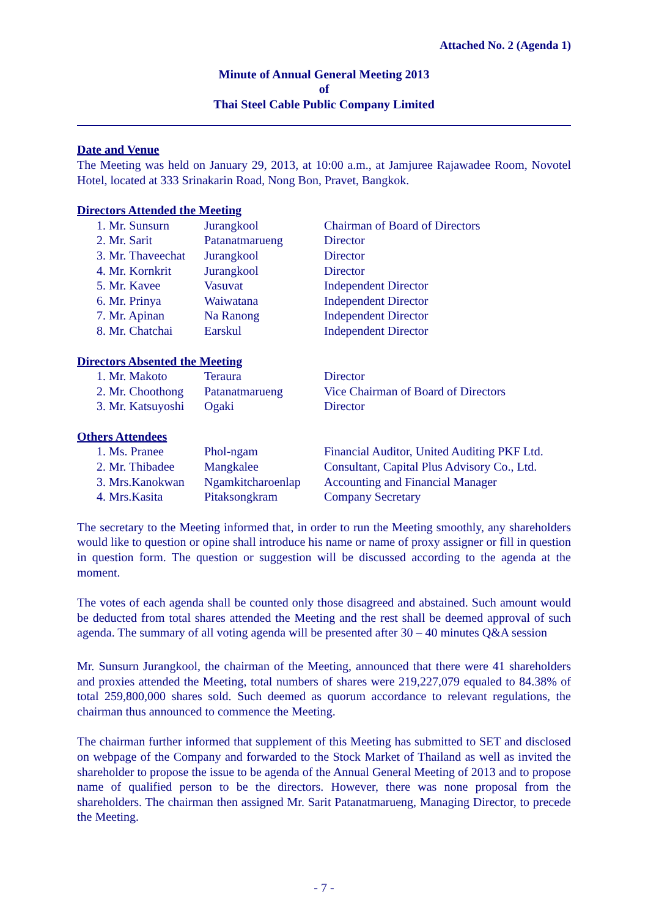Attached No. 2 (Agenda 1)
Minute of Annual General Meeting 2013
of
Thai Steel Cable Public Company Limited
Date and Venue
The Meeting was held on January 29, 2013, at 10:00 a.m., at Jamjuree Rajawadee Room, Novotel Hotel, located at 333 Srinakarin Road, Nong Bon, Pravet, Bangkok.
Directors Attended the Meeting
| 1. Mr. Sunsurn | Jurangkool | Chairman of Board of Directors |
| 2. Mr. Sarit | Patanatmarueng | Director |
| 3. Mr. Thaveechat | Jurangkool | Director |
| 4. Mr. Kornkrit | Jurangkool | Director |
| 5. Mr. Kavee | Vasuvat | Independent Director |
| 6. Mr. Prinya | Waiwatana | Independent Director |
| 7. Mr. Apinan | Na Ranong | Independent Director |
| 8. Mr. Chatchai | Earskul | Independent Director |
Directors Absented the Meeting
| 1. Mr. Makoto | Teraura | Director |
| 2. Mr. Choothong | Patanatmarueng | Vice Chairman of Board of Directors |
| 3. Mr. Katsuyoshi | Ogaki | Director |
Others Attendees
| 1. Ms. Pranee | Phol-ngam | Financial Auditor, United Auditing PKF Ltd. |
| 2. Mr. Thibadee | Mangkalee | Consultant, Capital Plus Advisory Co., Ltd. |
| 3. Mrs.Kanokwan | Ngamkitcharoenlap | Accounting and Financial Manager |
| 4. Mrs.Kasita | Pitaksongkram | Company Secretary |
The secretary to the Meeting informed that, in order to run the Meeting smoothly, any shareholders would like to question or opine shall introduce his name or name of proxy assigner or fill in question in question form. The question or suggestion will be discussed according to the agenda at the moment.
The votes of each agenda shall be counted only those disagreed and abstained. Such amount would be deducted from total shares attended the Meeting and the rest shall be deemed approval of such agenda. The summary of all voting agenda will be presented after 30 – 40 minutes Q&A session
Mr. Sunsurn Jurangkool, the chairman of the Meeting, announced that there were 41 shareholders and proxies attended the Meeting, total numbers of shares were 219,227,079 equaled to 84.38% of total 259,800,000 shares sold. Such deemed as quorum accordance to relevant regulations, the chairman thus announced to commence the Meeting.
The chairman further informed that supplement of this Meeting has submitted to SET and disclosed on webpage of the Company and forwarded to the Stock Market of Thailand as well as invited the shareholder to propose the issue to be agenda of the Annual General Meeting of 2013 and to propose name of qualified person to be the directors. However, there was none proposal from the shareholders. The chairman then assigned Mr. Sarit Patanatmarueng, Managing Director, to precede the Meeting.
- 7 -